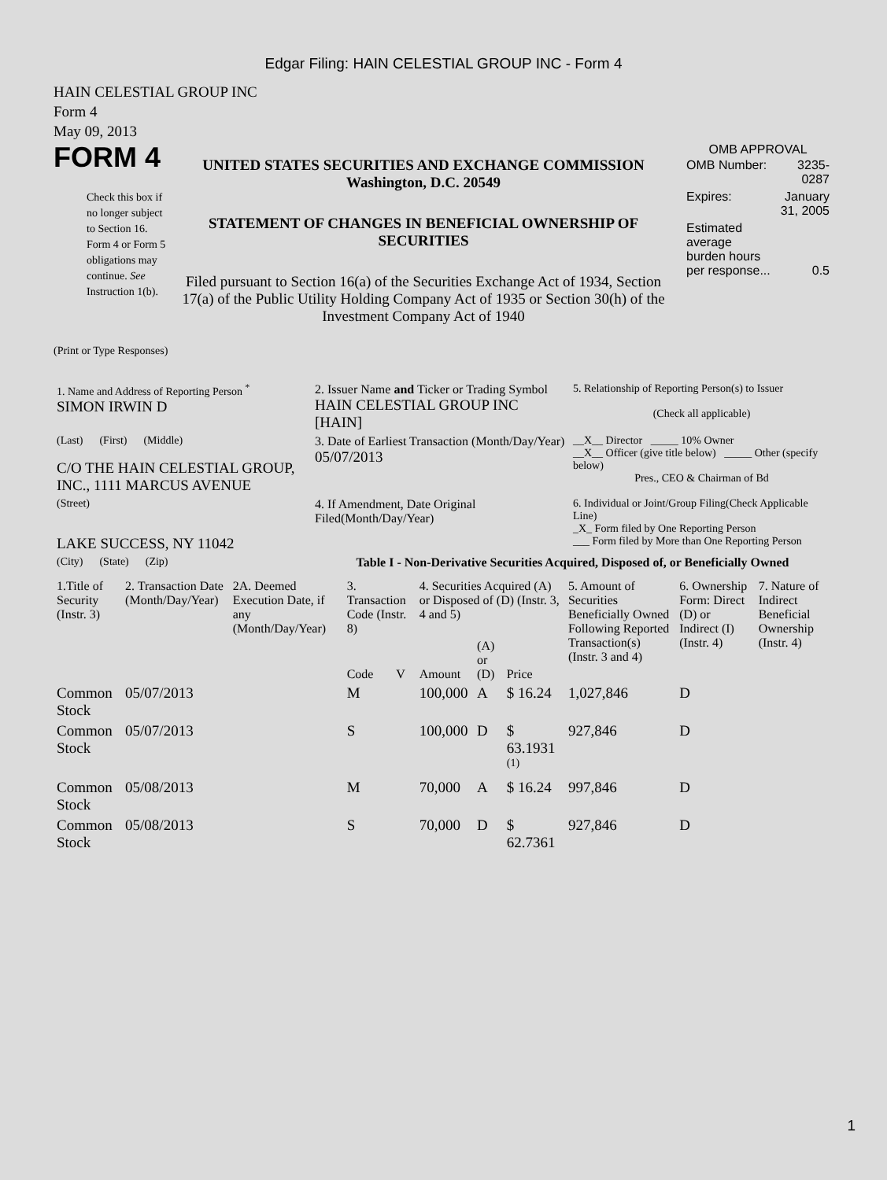Edgar Filing: HAIN CELESTIAL GROUP INC - Form 4
HAIN CELESTIAL GROUP INC
Form 4
May 09, 2013
FORM 4
Check this box if no longer subject to Section 16. Form 4 or Form 5 obligations may continue. See Instruction 1(b).
UNITED STATES SECURITIES AND EXCHANGE COMMISSION
Washington, D.C. 20549
STATEMENT OF CHANGES IN BENEFICIAL OWNERSHIP OF SECURITIES
Filed pursuant to Section 16(a) of the Securities Exchange Act of 1934, Section 17(a) of the Public Utility Holding Company Act of 1935 or Section 30(h) of the Investment Company Act of 1940
OMB APPROVAL
| OMB Number: | 3235-0287 |
| Expires: | January 31, 2005 |
| Estimated average burden hours per response... | 0.5 |
(Print or Type Responses)
| 1. Name and Address of Reporting Person <sup>*</sup> SIMON IRWIN D | 2. Issuer Name and Ticker or Trading Symbol HAIN CELESTIAL GROUP INC [HAIN] | 5. Relationship of Reporting Person(s) to Issuer (Check all applicable) |
| (Last) (First) (Middle) C/O THE HAIN CELESTIAL GROUP, INC., 1111 MARCUS AVENUE | 3. Date of Earliest Transaction (Month/Day/Year) 05/07/2013 | __X__ Director _____ 10% Owner __X__ Officer (give title below) _____ Other (specify below) Pres., CEO & Chairman of Bd |
| (Street) LAKE SUCCESS, NY 11042 | 4. If Amendment, Date Original Filed(Month/Day/Year) | 6. Individual or Joint/Group Filing(Check Applicable Line) _X_ Form filed by One Reporting Person ___ Form filed by More than One Reporting Person |
| (City) (State) (Zip) | Table I - Non-Derivative Securities Acquired, Disposed of, or Beneficially Owned | |
| 1.Title of Security (Instr. 3) | 2. Transaction Date (Month/Day/Year) | 2A. Deemed Execution Date, if any (Month/Day/Year) | 3. Transaction Code (Instr. 8) | | 4. Securities Acquired (A) or Disposed of (D) (Instr. 3, 4 and 5) | | | 5. Amount of Securities Beneficially Owned Following Reported Transaction(s) (Instr. 3 and 4) | 6. Ownership Form: Direct (D) or Indirect (I) (Instr. 4) | 7. Nature of Indirect Beneficial Ownership (Instr. 4) |
| --- | --- | --- | --- | --- | --- | --- | --- | --- | --- | --- |
| | | | Code | V | Amount | (A) or (D) | Price | | | |
| Common Stock | 05/07/2013 | | M | | 100,000 | A | $ 16.24 | 1,027,846 | D | |
| Common Stock | 05/07/2013 | | S | | 100,000 | D | $ 63.1931 <sup>(1)</sup> | 927,846 | D | |
| Common Stock | 05/08/2013 | | M | | 70,000 | A | $ 16.24 | 997,846 | D | |
| Common Stock | 05/08/2013 | | S | | 70,000 | D | $ 62.7361 | 927,846 | D | |
1